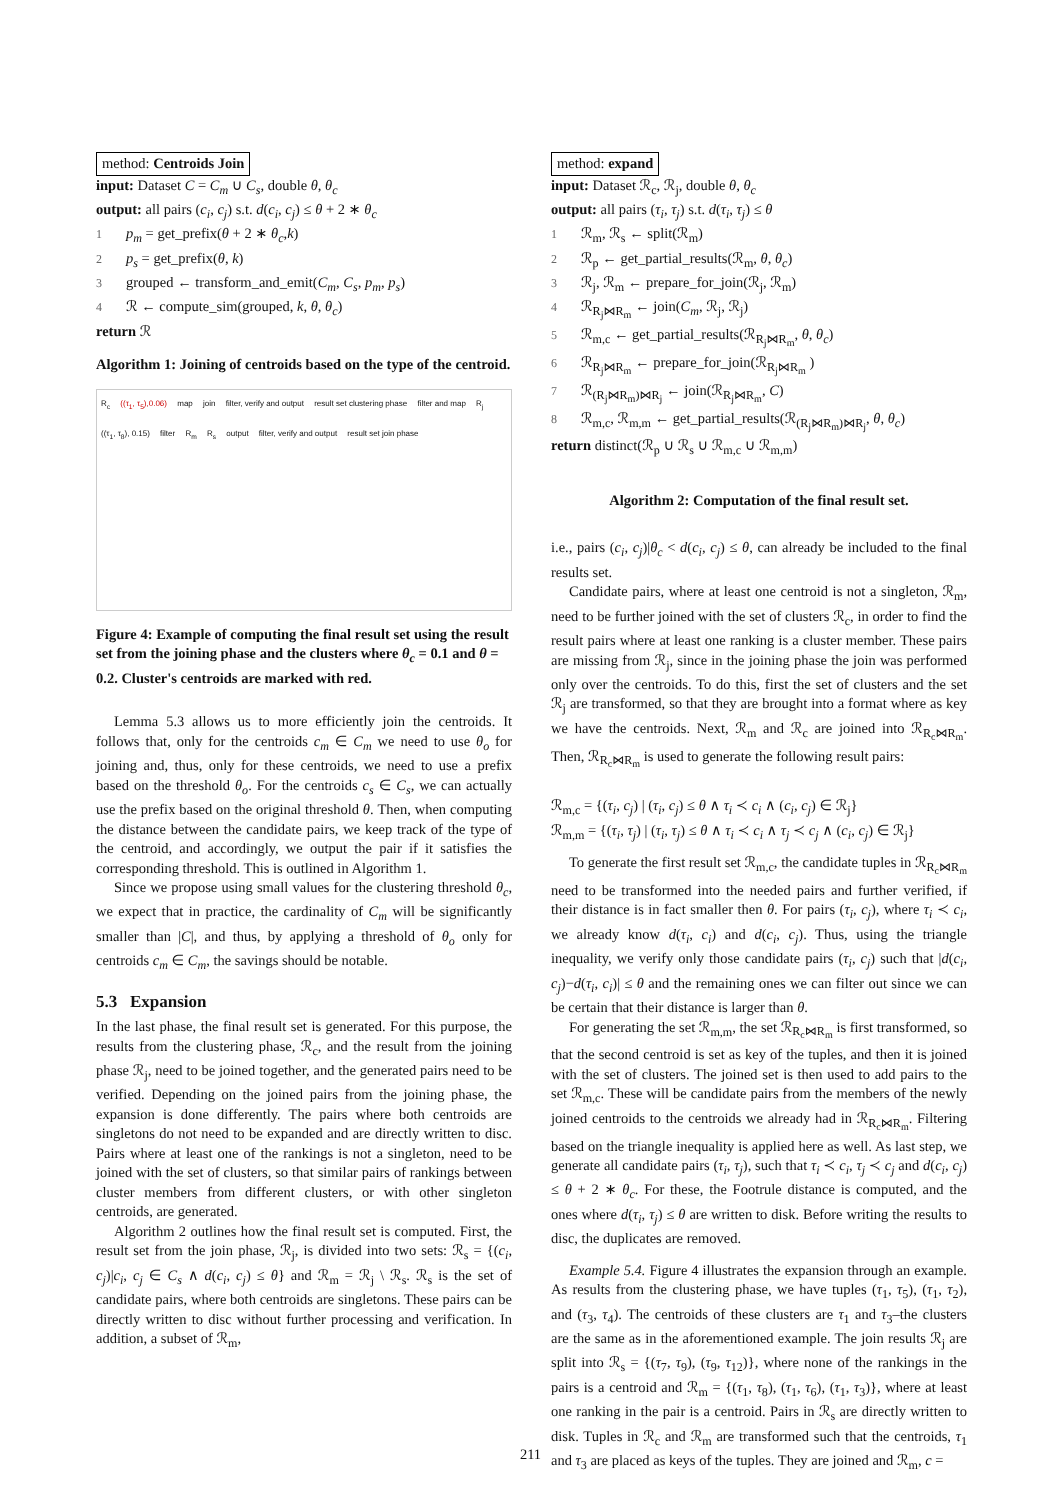method: Centroids Join
input: Dataset C = C<sub>m</sub> ∪ C<sub>s</sub>, double θ, θ<sub>c</sub>
output: all pairs (c<sub>i</sub>, c<sub>j</sub>) s.t. d(c<sub>i</sub>, c<sub>j</sub>) ≤ θ + 2 ∗ θ<sub>c</sub>
1 p<sub>m</sub> = get_prefix(θ + 2 ∗ θ<sub>c</sub>,k)
2 p<sub>s</sub> = get_prefix(θ, k)
3 grouped ← transform_and_emit(C<sub>m</sub>, C<sub>s</sub>, p<sub>m</sub>, p<sub>s</sub>)
4 ℛ ← compute_sim(grouped, k, θ, θ<sub>c</sub>)
return ℛ
Algorithm 1: Joining of centroids based on the type of the centroid.
R<sub>c</sub> ((τ<sub>1</sub>, τ<sub>5</sub>),0.06) map join filter, verify and output result set clustering phase filter and map R<sub>j</sub> ((τ<sub>1</sub>, τ<sub>8</sub>), 0.15) filter R<sub>m</sub> R<sub>s</sub> output filter, verify and output result set join phase
Figure 4: Example of computing the final result set using the result set from the joining phase and the clusters where θ<sub>c</sub> = 0.1 and θ = 0.2. Cluster's centroids are marked with red.
Lemma 5.3 allows us to more efficiently join the centroids. It follows that, only for the centroids c<sub>m</sub> ∈ C<sub>m</sub> we need to use θ<sub>o</sub> for joining and, thus, only for these centroids, we need to use a prefix based on the threshold θ<sub>o</sub>. For the centroids c<sub>s</sub> ∈ C<sub>s</sub>, we can actually use the prefix based on the original threshold θ. Then, when computing the distance between the candidate pairs, we keep track of the type of the centroid, and accordingly, we output the pair if it satisfies the corresponding threshold. This is outlined in Algorithm 1.
Since we propose using small values for the clustering threshold θ<sub>c</sub>, we expect that in practice, the cardinality of C<sub>m</sub> will be significantly smaller than |C|, and thus, by applying a threshold of θ<sub>o</sub> only for centroids c<sub>m</sub> ∈ C<sub>m</sub>, the savings should be notable.
5.3 Expansion
In the last phase, the final result set is generated. For this purpose, the results from the clustering phase, ℛ<sub>c</sub>, and the result from the joining phase ℛ<sub>j</sub>, need to be joined together, and the generated pairs need to be verified. Depending on the joined pairs from the joining phase, the expansion is done differently. The pairs where both centroids are singletons do not need to be expanded and are directly written to disc. Pairs where at least one of the rankings is not a singleton, need to be joined with the set of clusters, so that similar pairs of rankings between cluster members from different clusters, or with other singleton centroids, are generated.
Algorithm 2 outlines how the final result set is computed. First, the result set from the join phase, ℛ<sub>j</sub>, is divided into two sets: ℛ<sub>s</sub> = {(c<sub>i</sub>, c<sub>j</sub>)|c<sub>i</sub>, c<sub>j</sub> ∈ C<sub>s</sub> ∧ d(c<sub>i</sub>, c<sub>j</sub>) ≤ θ} and ℛ<sub>m</sub> = ℛ<sub>j</sub> \ ℛ<sub>s</sub>. ℛ<sub>s</sub> is the set of candidate pairs, where both centroids are singletons. These pairs can be directly written to disc without further processing and verification. In addition, a subset of ℛ<sub>m</sub>,
method: expand
input: Dataset ℛ<sub>c</sub>, ℛ<sub>j</sub>, double θ, θ<sub>c</sub>
output: all pairs (τ<sub>i</sub>, τ<sub>j</sub>) s.t. d(τ<sub>i</sub>, τ<sub>j</sub>) ≤ θ
1 ℛ<sub>m</sub>, ℛ<sub>s</sub> ← split(ℛ<sub>m</sub>)
2 ℛ<sub>p</sub> ← get_partial_results(ℛ<sub>m</sub>, θ, θ<sub>c</sub>)
3 ℛ<sub>j</sub>, ℛ<sub>m</sub> ← prepare_for_join(ℛ<sub>j</sub>, ℛ<sub>m</sub>)
4 ℛ<sub>R<sub>j</sub>⋈R<sub>m</sub></sub> ← join(C<sub>m</sub>, ℛ<sub>j</sub>, ℛ<sub>j</sub>)
5 ℛ<sub>m,c</sub> ← get_partial_results(ℛ<sub>R<sub>j</sub>⋈R<sub>m</sub></sub>, θ, θ<sub>c</sub>)
6 ℛ<sub>R<sub>j</sub>⋈R<sub>m</sub></sub> ← prepare_for_join(ℛ<sub>R<sub>j</sub>⋈R<sub>m</sub></sub> )
7 ℛ<sub>(R<sub>j</sub>⋈R<sub>m</sub>)⋈R<sub>j</sub></sub> ← join(ℛ<sub>R<sub>j</sub>⋈R<sub>m</sub></sub>, C)
8 ℛ<sub>m,c</sub>, ℛ<sub>m,m</sub> ← get_partial_results(ℛ<sub>(R<sub>j</sub>⋈R<sub>m</sub>)⋈R<sub>j</sub></sub>, θ, θ<sub>c</sub>)
return distinct(ℛ<sub>p</sub> ∪ ℛ<sub>s</sub> ∪ ℛ<sub>m,c</sub> ∪ ℛ<sub>m,m</sub>)
Algorithm 2: Computation of the final result set.
i.e., pairs (c<sub>i</sub>, c<sub>j</sub>)|θ<sub>c</sub> < d(c<sub>i</sub>, c<sub>j</sub>) ≤ θ, can already be included to the final results set.
Candidate pairs, where at least one centroid is not a singleton, ℛ<sub>m</sub>, need to be further joined with the set of clusters ℛ<sub>c</sub>, in order to find the result pairs where at least one ranking is a cluster member. These pairs are missing from ℛ<sub>j</sub>, since in the joining phase the join was performed only over the centroids. To do this, first the set of clusters and the set ℛ<sub>j</sub> are transformed, so that they are brought into a format where as key we have the centroids. Next, ℛ<sub>m</sub> and ℛ<sub>c</sub> are joined into ℛ<sub>R<sub>c</sub>⋈R<sub>m</sub></sub>. Then, ℛ<sub>R<sub>c</sub>⋈R<sub>m</sub></sub> is used to generate the following result pairs:
ℛ<sub>m,c</sub> = {(τ<sub>i</sub>, c<sub>j</sub>) | (τ<sub>i</sub>, c<sub>j</sub>) ≤ θ ∧ τ<sub>i</sub> ≺ c<sub>i</sub> ∧ (c<sub>i</sub>, c<sub>j</sub>) ∈ ℛ<sub>j</sub>}
ℛ<sub>m,m</sub> = {(τ<sub>i</sub>, τ<sub>j</sub>) | (τ<sub>i</sub>, τ<sub>j</sub>) ≤ θ ∧ τ<sub>i</sub> ≺ c<sub>i</sub> ∧ τ<sub>j</sub> ≺ c<sub>j</sub> ∧ (c<sub>i</sub>, c<sub>j</sub>) ∈ ℛ<sub>j</sub>}
To generate the first result set ℛ<sub>m,c</sub>, the candidate tuples in ℛ<sub>R<sub>c</sub>⋈R<sub>m</sub></sub> need to be transformed into the needed pairs and further verified, if their distance is in fact smaller then θ. For pairs (τ<sub>i</sub>, c<sub>j</sub>), where τ<sub>i</sub> ≺ c<sub>i</sub>, we already know d(τ<sub>i</sub>, c<sub>i</sub>) and d(c<sub>i</sub>, c<sub>j</sub>). Thus, using the triangle inequality, we verify only those candidate pairs (τ<sub>i</sub>, c<sub>j</sub>) such that |d(c<sub>i</sub>, c<sub>j</sub>)−d(τ<sub>i</sub>, c<sub>i</sub>)| ≤ θ and the remaining ones we can filter out since we can be certain that their distance is larger than θ.
For generating the set ℛ<sub>m,m</sub>, the set ℛ<sub>R<sub>c</sub>⋈R<sub>m</sub></sub> is first transformed, so that the second centroid is set as key of the tuples, and then it is joined with the set of clusters. The joined set is then used to add pairs to the set ℛ<sub>m,c</sub>. These will be candidate pairs from the members of the newly joined centroids to the centroids we already had in ℛ<sub>R<sub>c</sub>⋈R<sub>m</sub></sub>. Filtering based on the triangle inequality is applied here as well. As last step, we generate all candidate pairs (τ<sub>i</sub>, τ<sub>j</sub>), such that τ<sub>i</sub> ≺ c<sub>i</sub>, τ<sub>j</sub> ≺ c<sub>j</sub> and d(c<sub>i</sub>, c<sub>j</sub>) ≤ θ + 2 ∗ θ<sub>c</sub>. For these, the Footrule distance is computed, and the ones where d(τ<sub>i</sub>, τ<sub>j</sub>) ≤ θ are written to disk. Before writing the results to disc, the duplicates are removed.
Example 5.4. Figure 4 illustrates the expansion through an example. As results from the clustering phase, we have tuples (τ<sub>1</sub>, τ<sub>5</sub>), (τ<sub>1</sub>, τ<sub>2</sub>), and (τ<sub>3</sub>, τ<sub>4</sub>). The centroids of these clusters are τ<sub>1</sub> and τ<sub>3</sub>–the clusters are the same as in the aforementioned example. The join results ℛ<sub>j</sub> are split into ℛ<sub>s</sub> = {(τ<sub>7</sub>, τ<sub>9</sub>), (τ<sub>9</sub>, τ<sub>12</sub>)}, where none of the rankings in the pairs is a centroid and ℛ<sub>m</sub> = {(τ<sub>1</sub>, τ<sub>8</sub>), (τ<sub>1</sub>, τ<sub>6</sub>), (τ<sub>1</sub>, τ<sub>3</sub>)}, where at least one ranking in the pair is a centroid. Pairs in ℛ<sub>s</sub> are directly written to disk. Tuples in ℛ<sub>c</sub> and ℛ<sub>m</sub> are transformed such that the centroids, τ<sub>1</sub> and τ<sub>3</sub> are placed as keys of the tuples. They are joined and ℛ<sub>m</sub>, c =
211